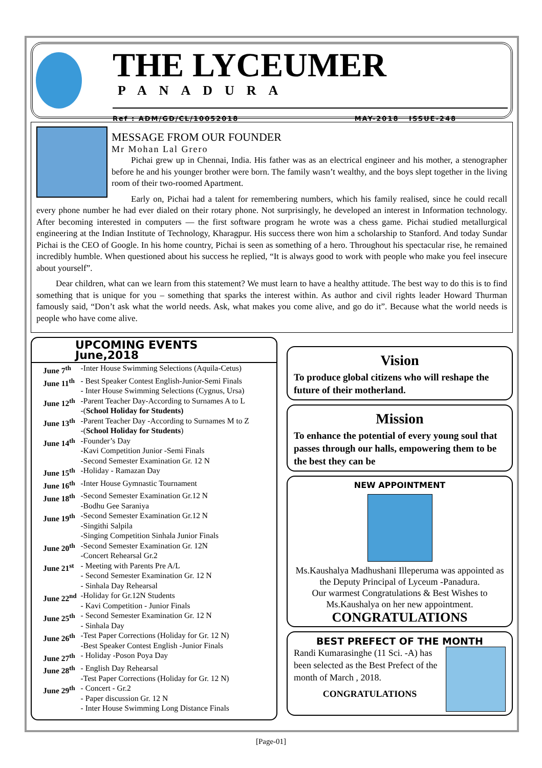THE LYCEUMER
PANADURA
Ref : ADM/GD/CL/10052018 MAY-2018 ISSUE-248
MESSAGE FROM OUR FOUNDER
Mr Mohan Lal Grero
Pichai grew up in Chennai, India. His father was as an electrical engineer and his mother, a stenographer before he and his younger brother were born. The family wasn’t wealthy, and the boys slept together in the living room of their two-roomed Apartment.
Early on, Pichai had a talent for remembering numbers, which his family realised, since he could recall every phone number he had ever dialed on their rotary phone. Not surprisingly, he developed an interest in Information technology. After becoming interested in computers — the first software program he wrote was a chess game. Pichai studied metallurgical engineering at the Indian Institute of Technology, Kharagpur. His success there won him a scholarship to Stanford. And today Sundar Pichai is the CEO of Google. In his home country, Pichai is seen as something of a hero. Throughout his spectacular rise, he remained incredibly humble. When questioned about his success he replied, “It is always good to work with people who make you feel insecure about yourself”.
Dear children, what can we learn from this statement? We must learn to have a healthy attitude. The best way to do this is to find something that is unique for you – something that sparks the interest within. As author and civil rights leader Howard Thurman famously said, “Don’t ask what the world needs. Ask, what makes you come alive, and go do it”. Because what the world needs is people who have come alive.
UPCOMING EVENTS
June,2018
| June 7<sup>th</sup> | -Inter House Swimming Selections (Aquila-Cetus) |
| June 11<sup>th</sup> | - Best Speaker Contest English-Junior-Semi Finals - Inter House Swimming Selections (Cygnus, Ursa) |
| June 12<sup>th</sup> | -Parent Teacher Day-According to Surnames A to L -( School Holiday for Students) |
| June 13<sup>th</sup> | -Parent Teacher Day -According to Surnames M to Z -( School Holiday for Students ) |
| June 14<sup>th</sup> | -Founder’s Day -Kavi Competition Junior -Semi Finals -Second Semester Examination Gr. 12 N |
| June 15<sup>th</sup> | -Holiday - Ramazan Day |
| June 16<sup>th</sup> | -Inter House Gymnastic Tournament |
| June 18<sup>th</sup> | -Second Semester Examination Gr.12 N -Bodhu Gee Saraniya |
| June 19<sup>th</sup> | -Second Semester Examination Gr.12 N -Singithi Salpila -Singing Competition Sinhala Junior Finals |
| June 20<sup>th</sup> | -Second Semester Examination Gr. 12N -Concert Rehearsal Gr.2 |
| June 21<sup>st</sup> | - Meeting with Parents Pre A/L - Second Semester Examination Gr. 12 N - Sinhala Day Rehearsal |
| June 22<sup>nd</sup> | -Holiday for Gr.12N Students - Kavi Competition - Junior Finals |
| June 25<sup>th</sup> | - Second Semester Examination Gr. 12 N - Sinhala Day |
| June 26<sup>th</sup> | -Test Paper Corrections (Holiday for Gr. 12 N) -Best Speaker Contest English -Junior Finals |
| June 27<sup>th</sup> | - Holiday -Poson Poya Day |
| June 28<sup>th</sup> | - English Day Rehearsal -Test Paper Corrections (Holiday for Gr. 12 N) |
| June 29<sup>th</sup> | - Concert - Gr.2 - Paper discussion Gr. 12 N - Inter House Swimming Long Distance Finals |
Vision
To produce global citizens who will reshape the future of their motherland.
Mission
To enhance the potential of every young soul that passes through our halls, empowering them to be the best they can be
NEW APPOINTMENT
Ms.Kaushalya Madhushani Illeperuma was appointed as the Deputy Principal of Lyceum -Panadura.
Our warmest Congratulations & Best Wishes to Ms.Kaushalya on her new appointment.
CONGRATULATIONS
BEST PREFECT OF THE MONTH
Randi Kumarasinghe (11 Sci. -A) has been selected as the Best Prefect of the month of March , 2018.
CONGRATULATIONS
[Page-01]